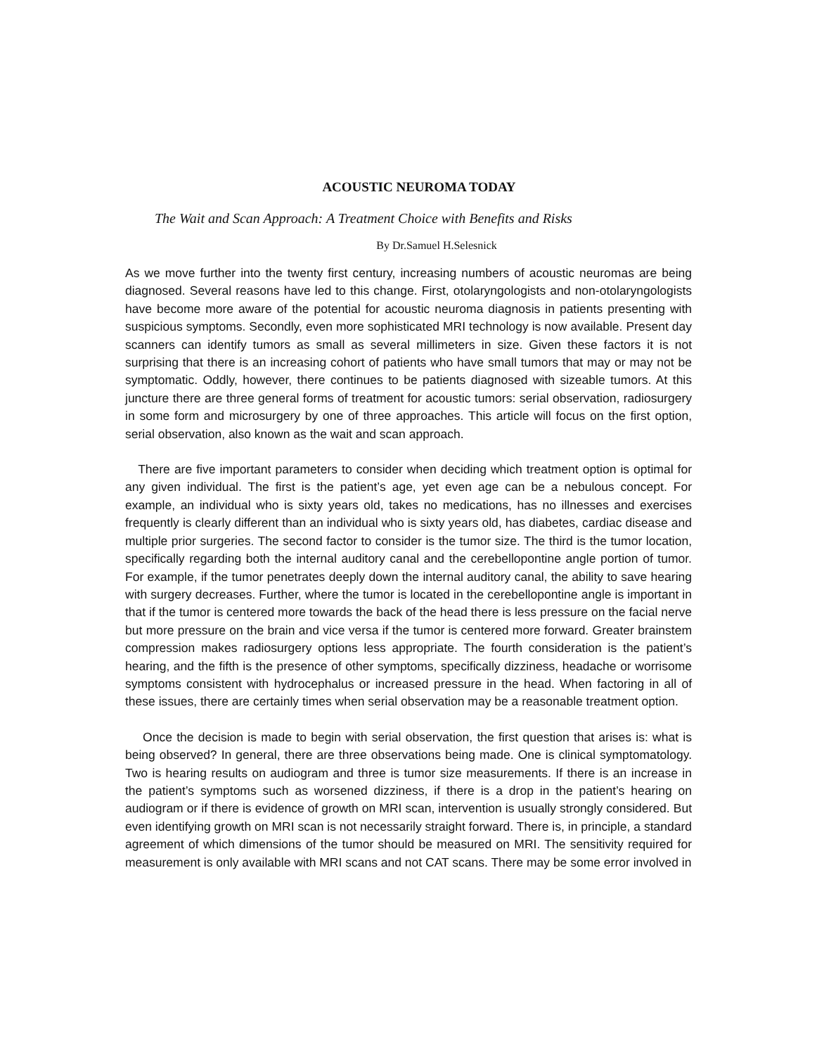ACOUSTIC NEUROMA TODAY
The Wait and Scan Approach: A Treatment Choice with Benefits and Risks
By Dr.Samuel H.Selesnick
As we move further into the twenty first century, increasing numbers of acoustic neuromas are being diagnosed. Several reasons have led to this change. First, otolaryngologists and non-otolaryngologists have become more aware of the potential for acoustic neuroma diagnosis in patients presenting with suspicious symptoms. Secondly, even more sophisticated MRI technology is now available. Present day scanners can identify tumors as small as several millimeters in size. Given these factors it is not surprising that there is an increasing cohort of patients who have small tumors that may or may not be symptomatic. Oddly, however, there continues to be patients diagnosed with sizeable tumors. At this juncture there are three general forms of treatment for acoustic tumors: serial observation, radiosurgery in some form and microsurgery by one of three approaches. This article will focus on the first option, serial observation, also known as the wait and scan approach.
There are five important parameters to consider when deciding which treatment option is optimal for any given individual. The first is the patient’s age, yet even age can be a nebulous concept. For example, an individual who is sixty years old, takes no medications, has no illnesses and exercises frequently is clearly different than an individual who is sixty years old, has diabetes, cardiac disease and multiple prior surgeries. The second factor to consider is the tumor size. The third is the tumor location, specifically regarding both the internal auditory canal and the cerebellopontine angle portion of tumor. For example, if the tumor penetrates deeply down the internal auditory canal, the ability to save hearing with surgery decreases. Further, where the tumor is located in the cerebellopontine angle is important in that if the tumor is centered more towards the back of the head there is less pressure on the facial nerve but more pressure on the brain and vice versa if the tumor is centered more forward. Greater brainstem compression makes radiosurgery options less appropriate. The fourth consideration is the patient’s hearing, and the fifth is the presence of other symptoms, specifically dizziness, headache or worrisome symptoms consistent with hydrocephalus or increased pressure in the head. When factoring in all of these issues, there are certainly times when serial observation may be a reasonable treatment option.
Once the decision is made to begin with serial observation, the first question that arises is: what is being observed? In general, there are three observations being made. One is clinical symptomatology. Two is hearing results on audiogram and three is tumor size measurements. If there is an increase in the patient’s symptoms such as worsened dizziness, if there is a drop in the patient’s hearing on audiogram or if there is evidence of growth on MRI scan, intervention is usually strongly considered. But even identifying growth on MRI scan is not necessarily straight forward. There is, in principle, a standard agreement of which dimensions of the tumor should be measured on MRI. The sensitivity required for measurement is only available with MRI scans and not CAT scans. There may be some error involved in